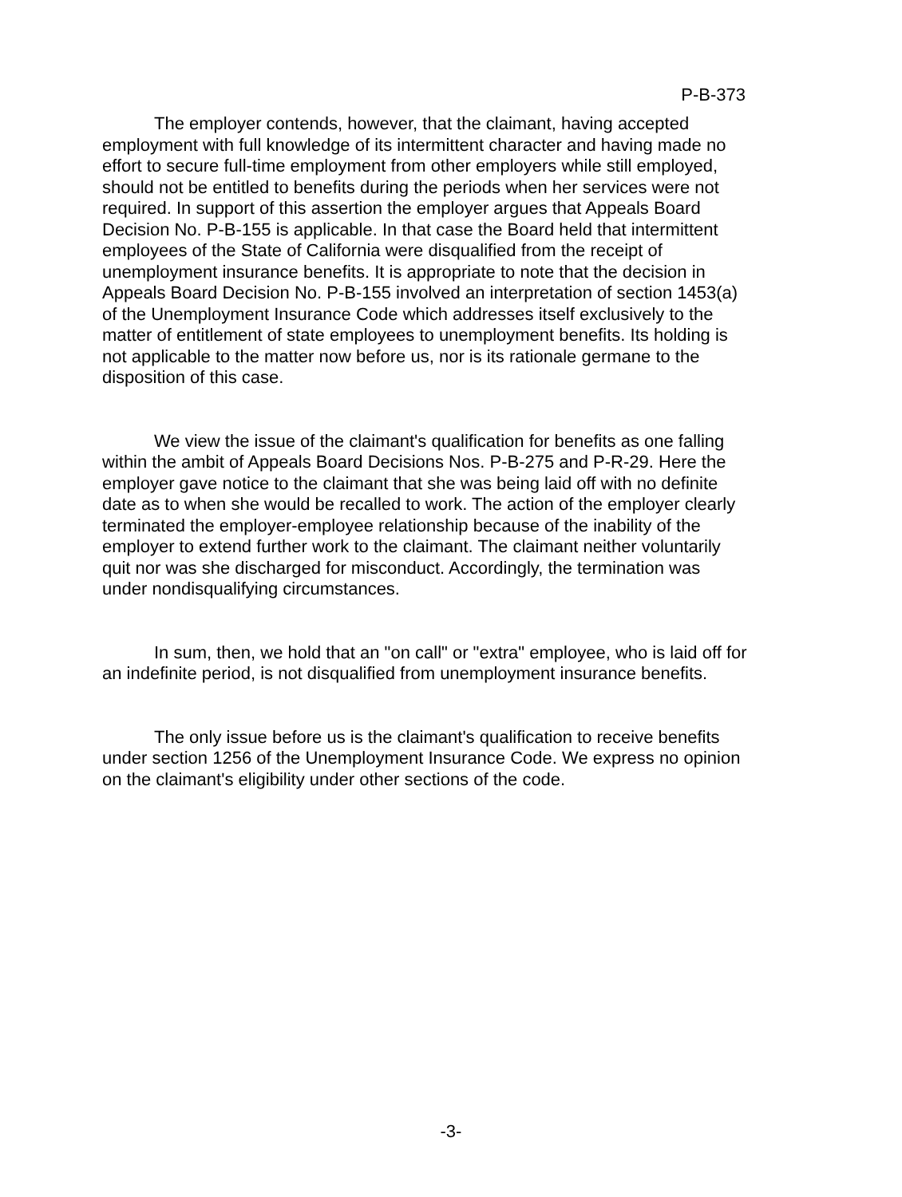P-B-373
The employer contends, however, that the claimant, having accepted employment with full knowledge of its intermittent character and having made no effort to secure full-time employment from other employers while still employed, should not be entitled to benefits during the periods when her services were not required. In support of this assertion the employer argues that Appeals Board Decision No. P-B-155 is applicable. In that case the Board held that intermittent employees of the State of California were disqualified from the receipt of unemployment insurance benefits. It is appropriate to note that the decision in Appeals Board Decision No. P-B-155 involved an interpretation of section 1453(a) of the Unemployment Insurance Code which addresses itself exclusively to the matter of entitlement of state employees to unemployment benefits. Its holding is not applicable to the matter now before us, nor is its rationale germane to the disposition of this case.
We view the issue of the claimant's qualification for benefits as one falling within the ambit of Appeals Board Decisions Nos. P-B-275 and P-R-29. Here the employer gave notice to the claimant that she was being laid off with no definite date as to when she would be recalled to work. The action of the employer clearly terminated the employer-employee relationship because of the inability of the employer to extend further work to the claimant. The claimant neither voluntarily quit nor was she discharged for misconduct. Accordingly, the termination was under nondisqualifying circumstances.
In sum, then, we hold that an "on call" or "extra" employee, who is laid off for an indefinite period, is not disqualified from unemployment insurance benefits.
The only issue before us is the claimant's qualification to receive benefits under section 1256 of the Unemployment Insurance Code. We express no opinion on the claimant's eligibility under other sections of the code.
-3-